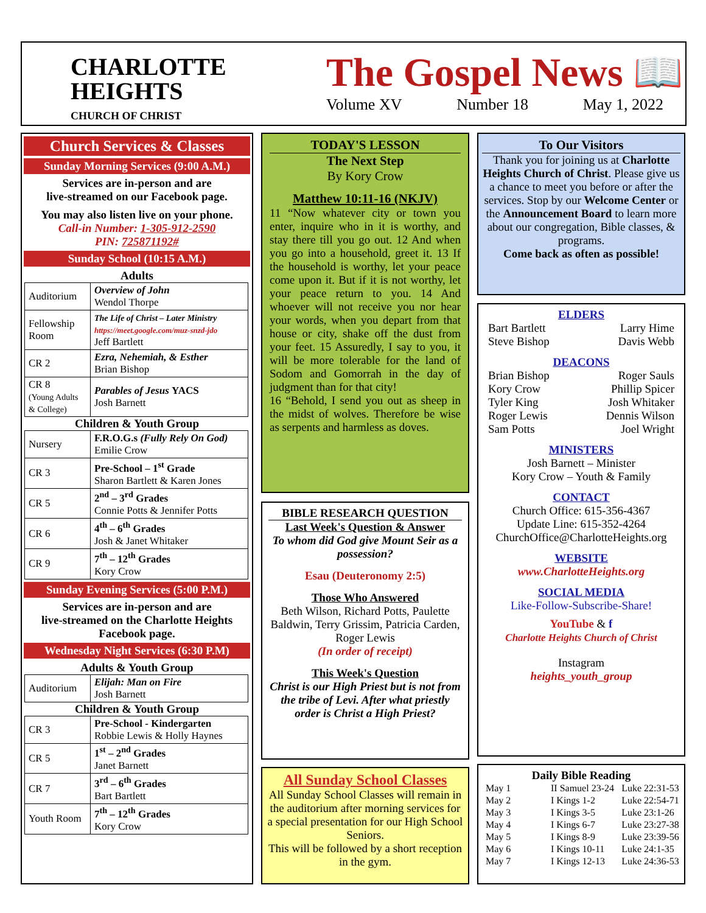CHARLOTTE
HEIGHTS
CHURCH OF CHRIST
The Gospel News 📖
Volume XV Number 18 May 1, 2022
Church Services & Classes
Sunday Morning Services (9:00 A.M.)
Services are in-person and are
live-streamed on our Facebook page.
You may also listen live on your phone.
Call-in Number: 1-305-912-2590
PIN: 725871192#
Sunday School (10:15 A.M.)
Adults
| Auditorium | Overview of John Wendol Thorpe |
| Fellowship Room | The Life of Christ – Later Ministry https://meet.google.com/muz-snzd-jdo Jeff Bartlett |
| CR 2 | Ezra, Nehemiah, & Esther Brian Bishop |
| CR 8 (Young Adults & College) | Parables of Jesus YACS Josh Barnett |
Children & Youth Group
| Nursery | F.R.O.G.s (Fully Rely On God) Emilie Crow |
| CR 3 | Pre-School – 1<sup>st</sup> Grade Sharon Bartlett & Karen Jones |
| CR 5 | 2<sup>nd</sup> – 3<sup>rd</sup> Grades Connie Potts & Jennifer Potts |
| CR 6 | 4<sup>th</sup> – 6<sup>th</sup> Grades Josh & Janet Whitaker |
| CR 9 | 7<sup>th</sup> – 12<sup>th</sup> Grades Kory Crow |
Sunday Evening Services (5:00 P.M.)
Services are in-person and are
live-streamed on the Charlotte Heights
Facebook page.
Wednesday Night Services (6:30 P.M)
Adults & Youth Group
| Auditorium | Elijah: Man on Fire Josh Barnett |
Children & Youth Group
| CR 3 | Pre-School - Kindergarten Robbie Lewis & Holly Haynes |
| CR 5 | 1<sup>st</sup> – 2<sup>nd</sup> Grades Janet Barnett |
| CR 7 | 3<sup>rd</sup> – 6<sup>th</sup> Grades Bart Bartlett |
| Youth Room | 7<sup>th</sup> – 12<sup>th</sup> Grades Kory Crow |
TODAY'S LESSON
The Next Step
By Kory Crow
Matthew 10:11-16 (NKJV)
11 “Now whatever city or town you enter, inquire who in it is worthy, and stay there till you go out. 12 And when you go into a household, greet it. 13 If the household is worthy, let your peace come upon it. But if it is not worthy, let your peace return to you. 14 And whoever will not receive you nor hear your words, when you depart from that house or city, shake off the dust from your feet. 15 Assuredly, I say to you, it will be more tolerable for the land of Sodom and Gomorrah in the day of judgment than for that city!
16 “Behold, I send you out as sheep in the midst of wolves. Therefore be wise as serpents and harmless as doves.
BIBLE RESEARCH QUESTION
Last Week's Question & Answer
To whom did God give Mount Seir as a possession?
Esau (Deuteronomy 2:5)
Those Who Answered
Beth Wilson, Richard Potts, Paulette Baldwin, Terry Grissim, Patricia Carden, Roger Lewis
(In order of receipt)
This Week's Question
Christ is our High Priest but is not from the tribe of Levi. After what priestly order is Christ a High Priest?
All Sunday School Classes
All Sunday School Classes will remain in the auditorium after morning services for a special presentation for our High School Seniors.
This will be followed by a short reception in the gym.
To Our Visitors
Thank you for joining us at Charlotte Heights Church of Christ. Please give us a chance to meet you before or after the services. Stop by our Welcome Center or the Announcement Board to learn more about our congregation, Bible classes, & programs.
Come back as often as possible!
ELDERS
Bart Bartlett
Steve Bishop Larry Hime
Davis Webb
DEACONS
Brian Bishop
Kory Crow
Tyler King
Roger Lewis
Sam Potts Roger Sauls
Phillip Spicer
Josh Whitaker
Dennis Wilson
Joel Wright
MINISTERS
Josh Barnett – Minister
Kory Crow – Youth & Family
CONTACT
Church Office: 615-356-4367
Update Line: 615-352-4264
ChurchOffice@CharlotteHeights.org
WEBSITE
www.CharlotteHeights.org
SOCIAL MEDIA
Like-Follow-Subscribe-Share!
YouTube & f
Charlotte Heights Church of Christ
Instagram
heights_youth_group
Daily Bible Reading
| May 1 | II Samuel 23-24 | Luke 22:31-53 |
| May 2 | I Kings 1-2 | Luke 22:54-71 |
| May 3 | I Kings 3-5 | Luke 23:1-26 |
| May 4 | I Kings 6-7 | Luke 23:27-38 |
| May 5 | I Kings 8-9 | Luke 23:39-56 |
| May 6 | I Kings 10-11 | Luke 24:1-35 |
| May 7 | I Kings 12-13 | Luke 24:36-53 |